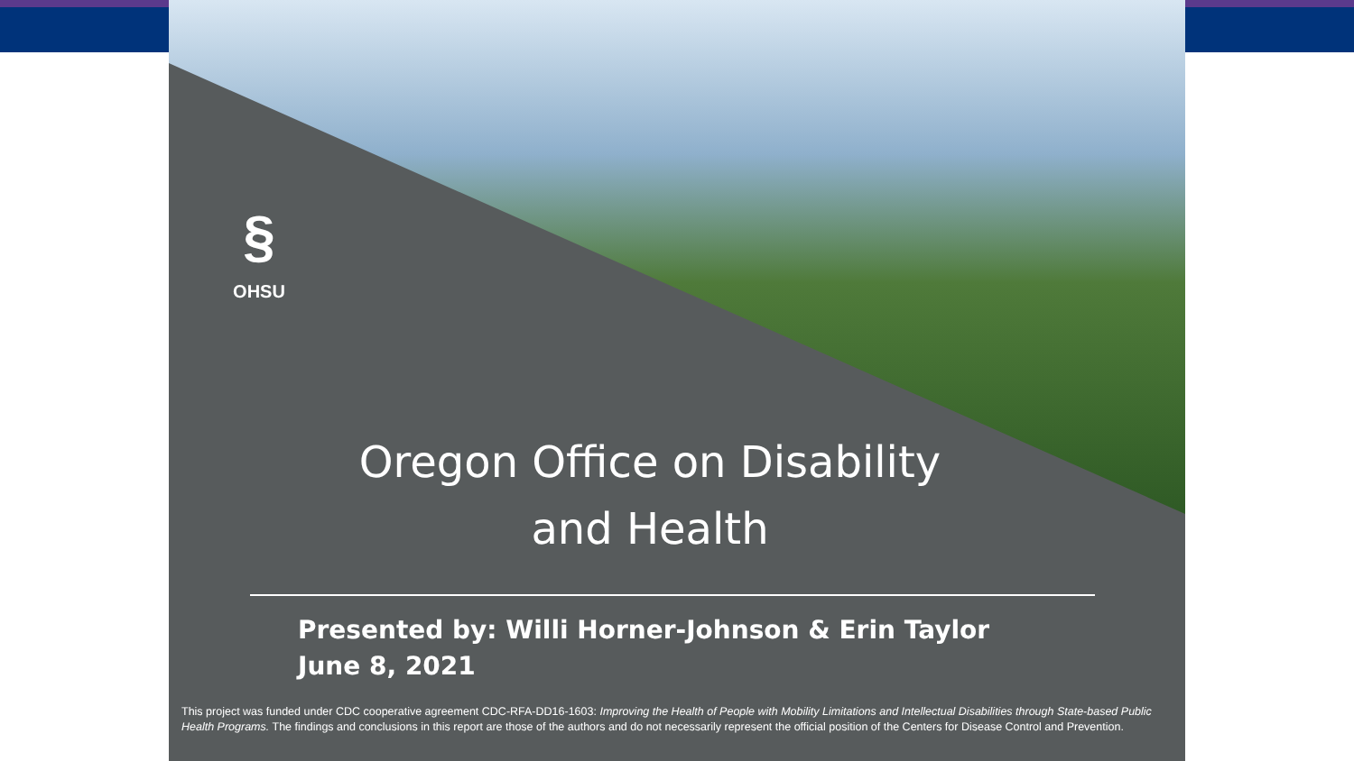§
OHSU
Oregon Office on Disability
and Health
Presented by: Willi Horner-Johnson & Erin Taylor
June 8, 2021
This project was funded under CDC cooperative agreement CDC-RFA-DD16-1603: Improving the Health of People with Mobility Limitations and Intellectual Disabilities through State-based Public Health Programs. The findings and conclusions in this report are those of the authors and do not necessarily represent the official position of the Centers for Disease Control and Prevention.